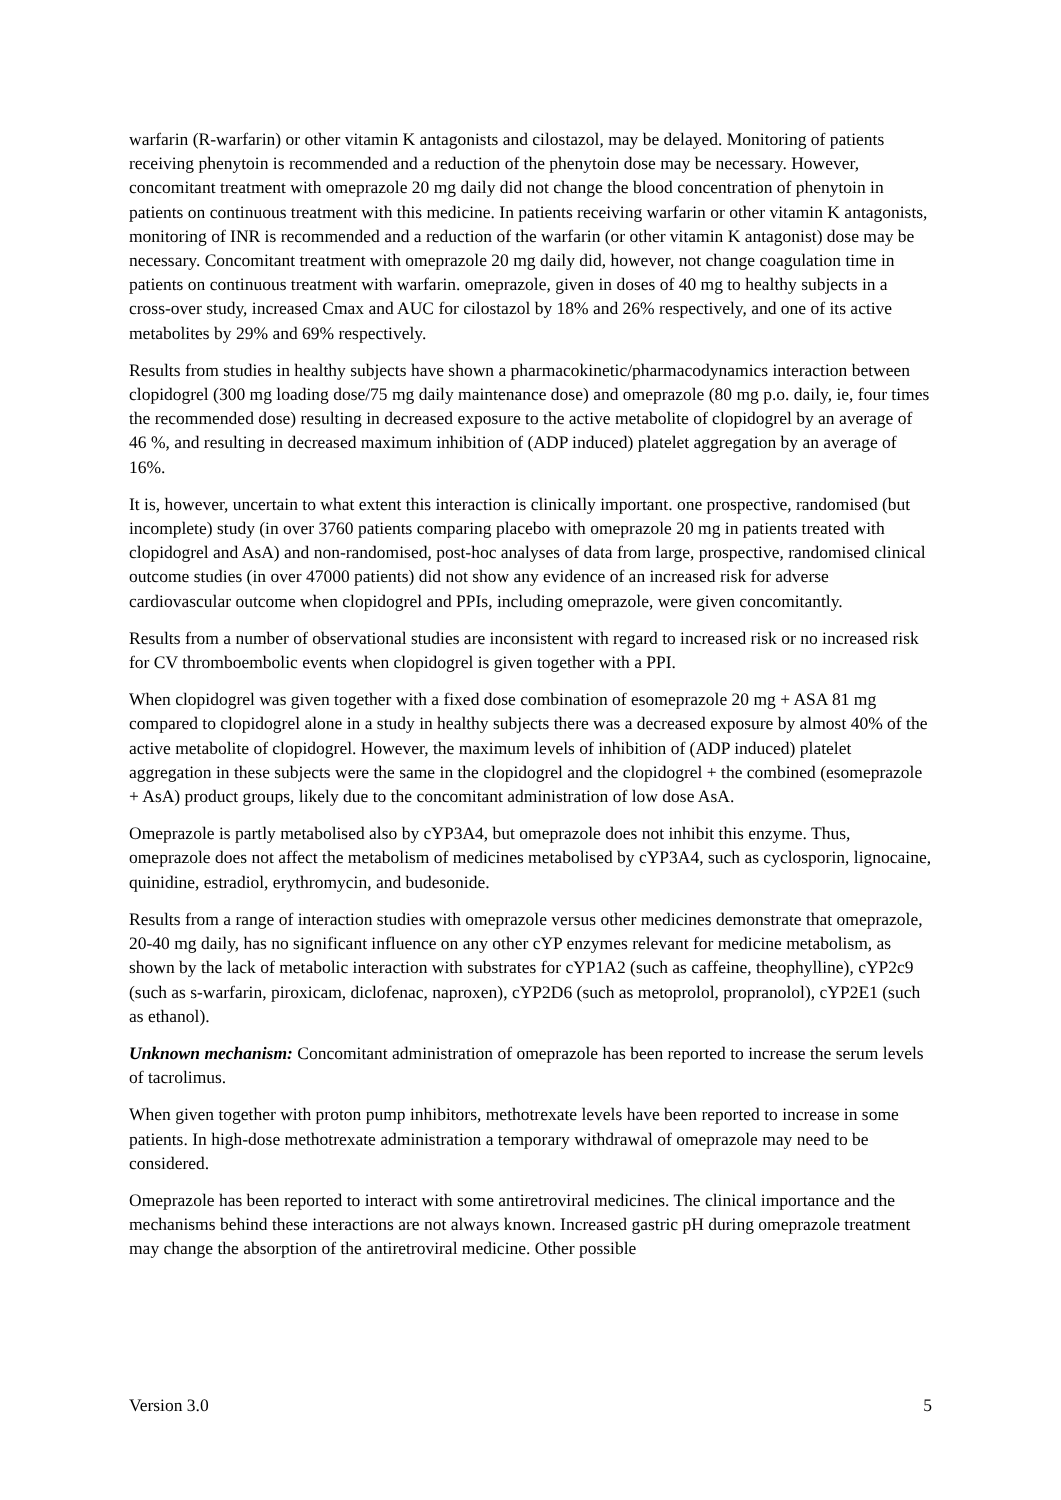warfarin (R-warfarin) or other vitamin K antagonists and cilostazol, may be delayed. Monitoring of patients receiving phenytoin is recommended and a reduction of the phenytoin dose may be necessary. However, concomitant treatment with omeprazole 20 mg daily did not change the blood concentration of phenytoin in patients on continuous treatment with this medicine. In patients receiving warfarin or other vitamin K antagonists, monitoring of INR is recommended and a reduction of the warfarin (or other vitamin K antagonist) dose may be necessary. Concomitant treatment with omeprazole 20 mg daily did, however, not change coagulation time in patients on continuous treatment with warfarin. omeprazole, given in doses of 40 mg to healthy subjects in a cross-over study, increased Cmax and AUC for cilostazol by 18% and 26% respectively, and one of its active metabolites by 29% and 69% respectively.
Results from studies in healthy subjects have shown a pharmacokinetic/pharmacodynamics interaction between clopidogrel (300 mg loading dose/75 mg daily maintenance dose) and omeprazole (80 mg p.o. daily, ie, four times the recommended dose) resulting in decreased exposure to the active metabolite of clopidogrel by an average of 46 %, and resulting in decreased maximum inhibition of (ADP induced) platelet aggregation by an average of 16%.
It is, however, uncertain to what extent this interaction is clinically important. one prospective, randomised (but incomplete) study (in over 3760 patients comparing placebo with omeprazole 20 mg in patients treated with clopidogrel and AsA) and non-randomised, post-hoc analyses of data from large, prospective, randomised clinical outcome studies (in over 47000 patients) did not show any evidence of an increased risk for adverse cardiovascular outcome when clopidogrel and PPIs, including omeprazole, were given concomitantly.
Results from a number of observational studies are inconsistent with regard to increased risk or no increased risk for CV thromboembolic events when clopidogrel is given together with a PPI.
When clopidogrel was given together with a fixed dose combination of esomeprazole 20 mg + ASA 81 mg compared to clopidogrel alone in a study in healthy subjects there was a decreased exposure by almost 40% of the active metabolite of clopidogrel. However, the maximum levels of inhibition of (ADP induced) platelet aggregation in these subjects were the same in the clopidogrel and the clopidogrel + the combined (esomeprazole + AsA) product groups, likely due to the concomitant administration of low dose AsA.
Omeprazole is partly metabolised also by cYP3A4, but omeprazole does not inhibit this enzyme. Thus, omeprazole does not affect the metabolism of medicines metabolised by cYP3A4, such as cyclosporin, lignocaine, quinidine, estradiol, erythromycin, and budesonide.
Results from a range of interaction studies with omeprazole versus other medicines demonstrate that omeprazole, 20-40 mg daily, has no significant influence on any other cYP enzymes relevant for medicine metabolism, as shown by the lack of metabolic interaction with substrates for cYP1A2 (such as caffeine, theophylline), cYP2c9 (such as s-warfarin, piroxicam, diclofenac, naproxen), cYP2D6 (such as metoprolol, propranolol), cYP2E1 (such as ethanol).
Unknown mechanism: Concomitant administration of omeprazole has been reported to increase the serum levels of tacrolimus.
When given together with proton pump inhibitors, methotrexate levels have been reported to increase in some patients. In high-dose methotrexate administration a temporary withdrawal of omeprazole may need to be considered.
Omeprazole has been reported to interact with some antiretroviral medicines. The clinical importance and the mechanisms behind these interactions are not always known. Increased gastric pH during omeprazole treatment may change the absorption of the antiretroviral medicine. Other possible
Version 3.0 5